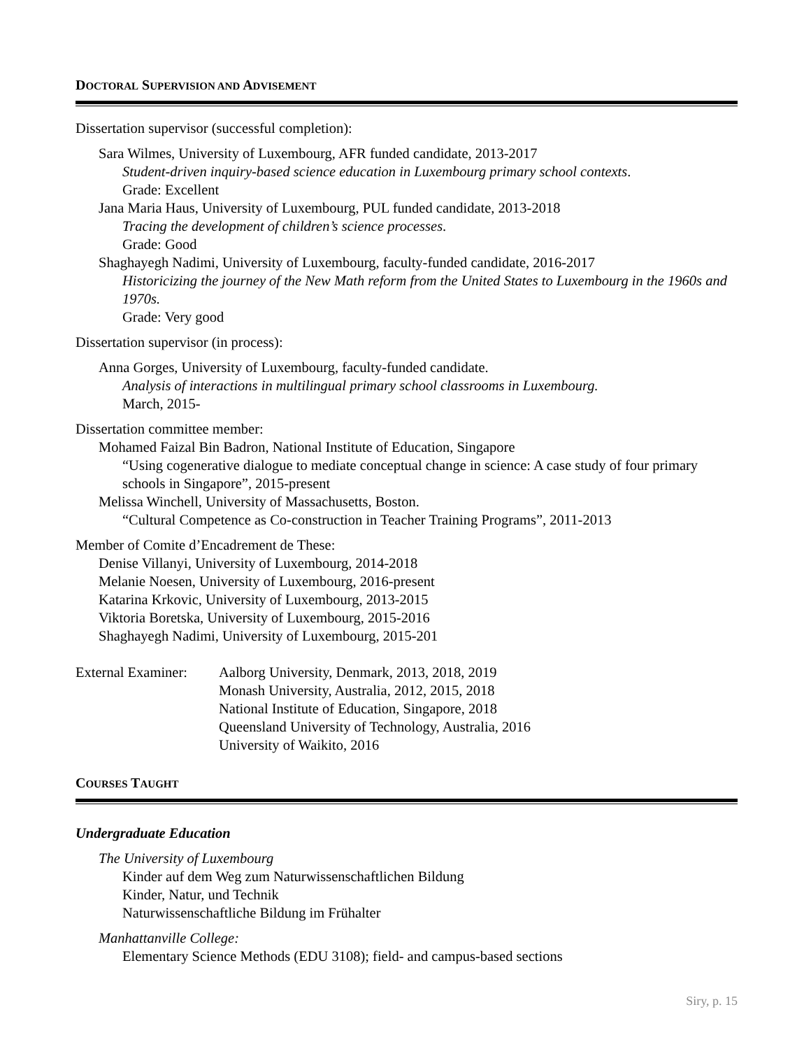DOCTORAL SUPERVISION AND ADVISEMENT
Dissertation supervisor (successful completion):
Sara Wilmes, University of Luxembourg, AFR funded candidate, 2013-2017
Student-driven inquiry-based science education in Luxembourg primary school contexts.
Grade: Excellent
Jana Maria Haus, University of Luxembourg, PUL funded candidate, 2013-2018
Tracing the development of children’s science processes.
Grade: Good
Shaghayegh Nadimi, University of Luxembourg, faculty-funded candidate, 2016-2017
Historicizing the journey of the New Math reform from the United States to Luxembourg in the 1960s and 1970s.
Grade: Very good
Dissertation supervisor (in process):
Anna Gorges, University of Luxembourg, faculty-funded candidate.
Analysis of interactions in multilingual primary school classrooms in Luxembourg.
March, 2015-
Dissertation committee member:
Mohamed Faizal Bin Badron, National Institute of Education, Singapore
“Using cogenerative dialogue to mediate conceptual change in science: A case study of four primary schools in Singapore”, 2015-present
Melissa Winchell, University of Massachusetts, Boston.
“Cultural Competence as Co-construction in Teacher Training Programs”, 2011-2013
Member of Comite d’Encadrement de These:
Denise Villanyi, University of Luxembourg, 2014-2018
Melanie Noesen, University of Luxembourg, 2016-present
Katarina Krkovic, University of Luxembourg, 2013-2015
Viktoria Boretska, University of Luxembourg, 2015-2016
Shaghayegh Nadimi, University of Luxembourg, 2015-201
External Examiner:
Aalborg University, Denmark, 2013, 2018, 2019
Monash University, Australia, 2012, 2015, 2018
National Institute of Education, Singapore, 2018
Queensland University of Technology, Australia, 2016
University of Waikito, 2016
COURSES TAUGHT
Undergraduate Education
The University of Luxembourg
Kinder auf dem Weg zum Naturwissenschaftlichen Bildung
Kinder, Natur, und Technik
Naturwissenschaftliche Bildung im Frühalter
Manhattanville College:
Elementary Science Methods (EDU 3108); field- and campus-based sections
Siry, p. 15